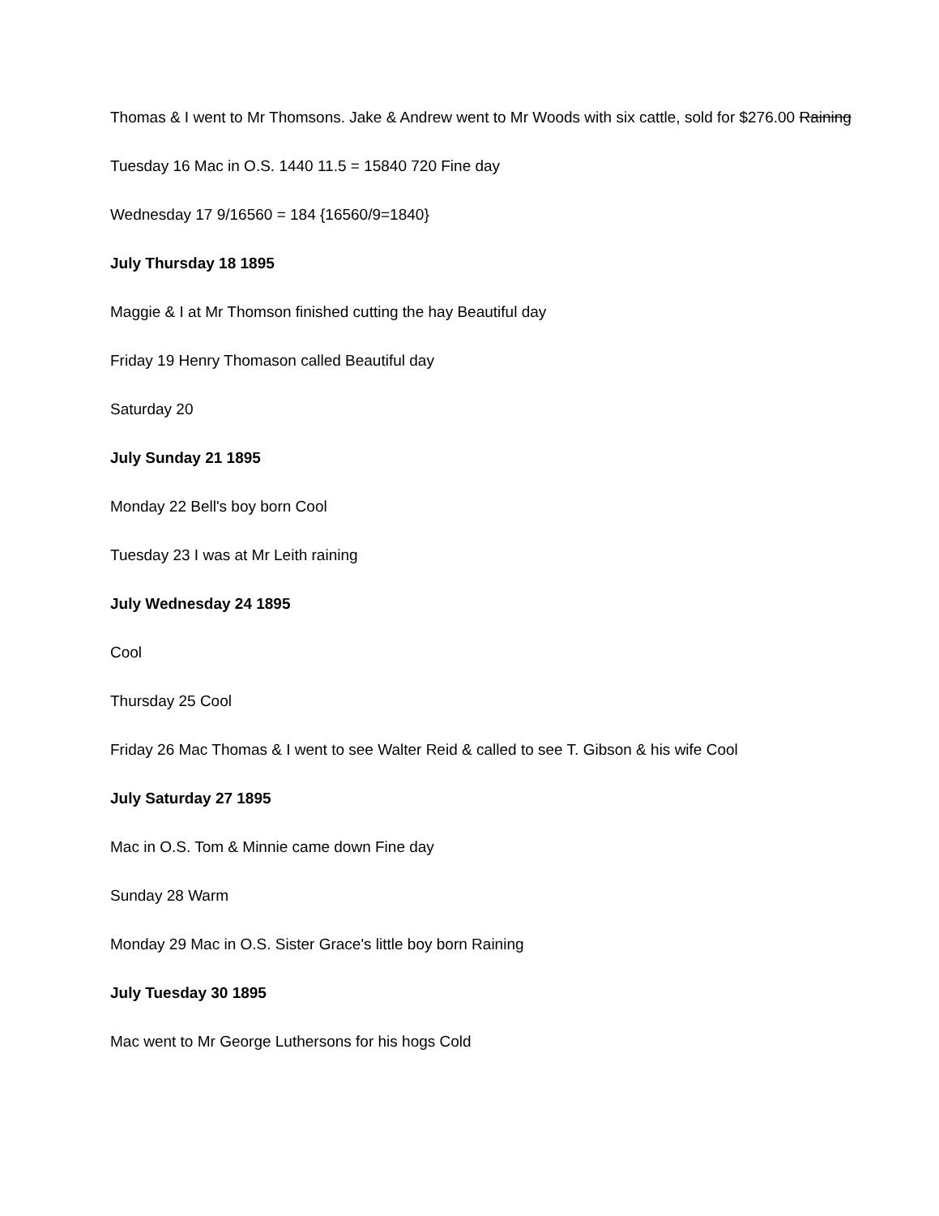Thomas & I went to Mr Thomsons. Jake & Andrew went to Mr Woods with six cattle, sold for $276.00 Raining
Tuesday 16 Mac in O.S. 1440 11.5 = 15840 720 Fine day
Wednesday 17 9/16560 = 184 {16560/9=1840}
July Thursday 18 1895
Maggie & I at Mr Thomson finished cutting the hay Beautiful day
Friday 19 Henry Thomason called Beautiful day
Saturday 20
July Sunday 21 1895
Monday 22 Bell's boy born Cool
Tuesday 23 I was at Mr Leith raining
July Wednesday 24 1895
Cool
Thursday 25 Cool
Friday 26 Mac Thomas & I went to see Walter Reid & called to see T. Gibson & his wife Cool
July Saturday 27 1895
Mac in O.S. Tom & Minnie came down Fine day
Sunday 28 Warm
Monday 29 Mac in O.S. Sister Grace's little boy born Raining
July Tuesday 30 1895
Mac went to Mr George Luthersons for his hogs Cold